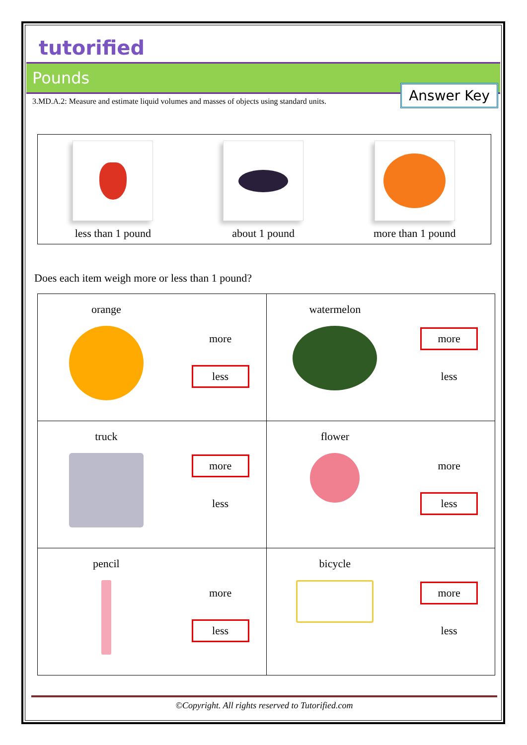tutorified
Pounds
3.MD.A.2: Measure and estimate liquid volumes and masses of objects using standard units. Answer Key
less than 1 pound about 1 pound more than 1 pound
Does each item weigh more or less than 1 pound?
| orange more less | watermelon more less |
| truck more less | flower more less |
| pencil more less | bicycle more less |
©Copyright. All rights reserved to Tutorified.com